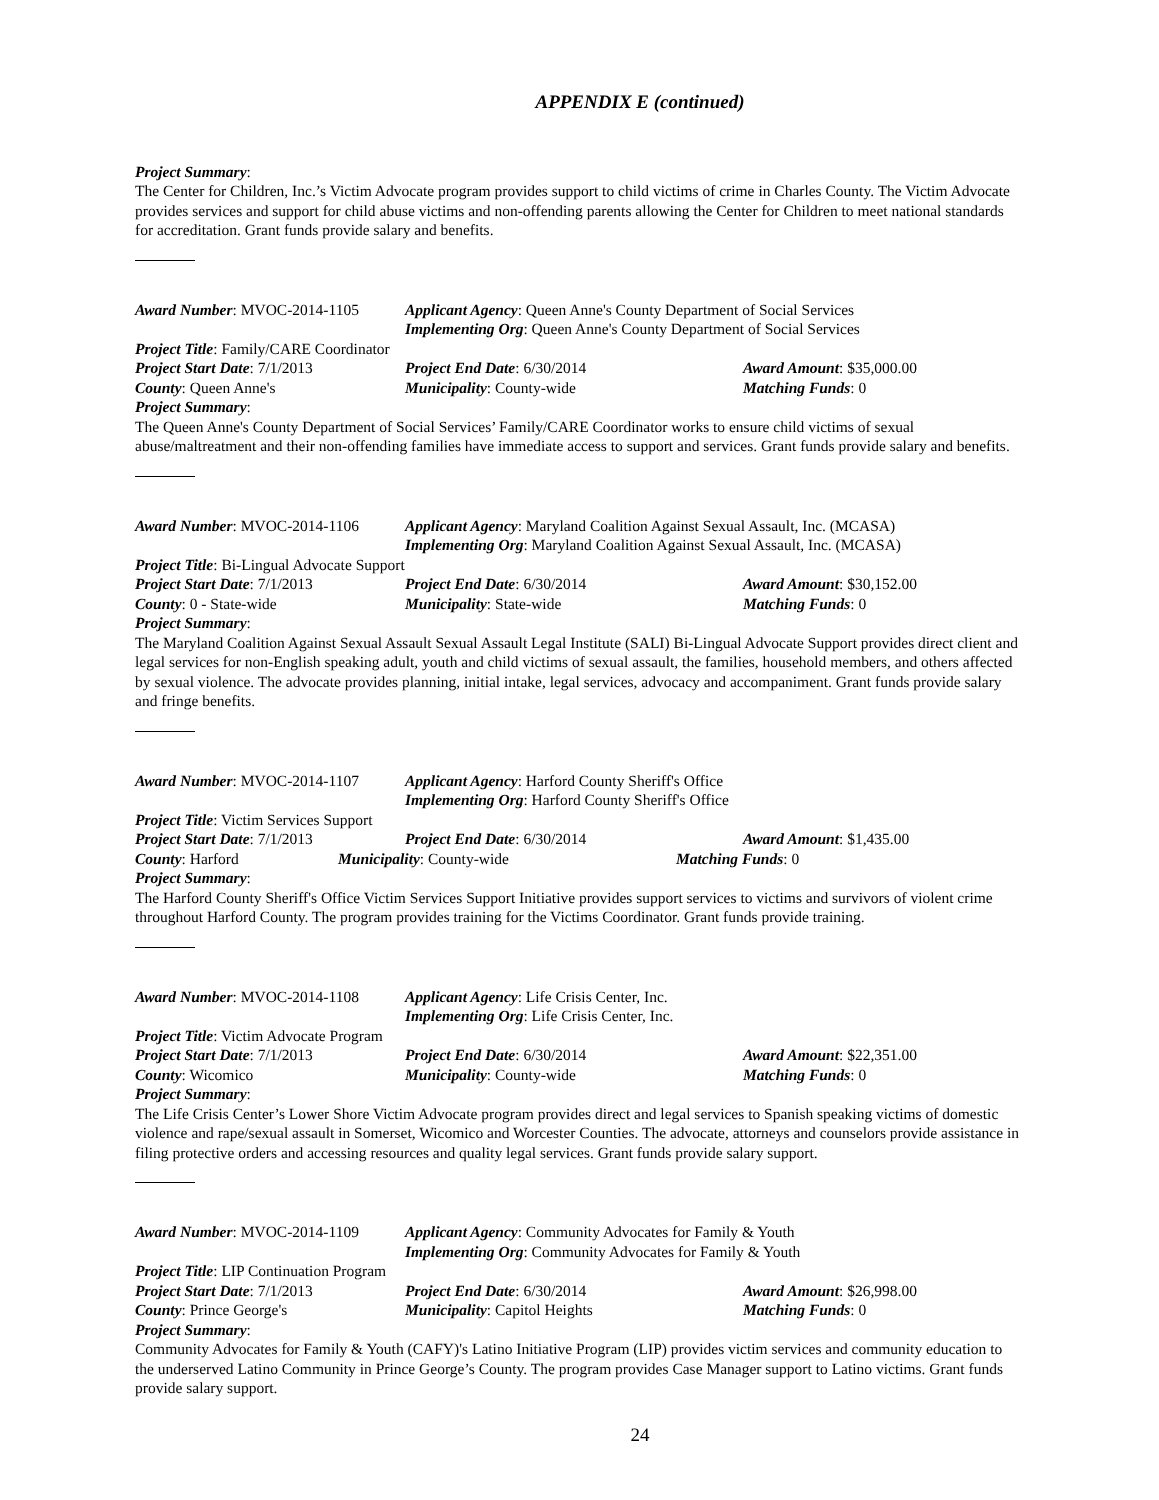APPENDIX E (continued)
Project Summary:
The Center for Children, Inc.’s Victim Advocate program provides support to child victims of crime in Charles County. The Victim Advocate provides services and support for child abuse victims and non-offending parents allowing the Center for Children to meet national standards for accreditation. Grant funds provide salary and benefits.
Award Number: MVOC-2014-1105 Applicant Agency: Queen Anne's County Department of Social Services
Implementing Org: Queen Anne's County Department of Social Services
Project Title: Family/CARE Coordinator
Project Start Date: 7/1/2013 Project End Date: 6/30/2014 Award Amount: $35,000.00
County: Queen Anne's Municipality: County-wide Matching Funds: 0
Project Summary:
The Queen Anne's County Department of Social Services’ Family/CARE Coordinator works to ensure child victims of sexual abuse/maltreatment and their non-offending families have immediate access to support and services. Grant funds provide salary and benefits.
Award Number: MVOC-2014-1106 Applicant Agency: Maryland Coalition Against Sexual Assault, Inc. (MCASA)
Implementing Org: Maryland Coalition Against Sexual Assault, Inc. (MCASA)
Project Title: Bi-Lingual Advocate Support
Project Start Date: 7/1/2013 Project End Date: 6/30/2014 Award Amount: $30,152.00
County: 0 - State-wide Municipality: State-wide Matching Funds: 0
Project Summary:
The Maryland Coalition Against Sexual Assault Sexual Assault Legal Institute (SALI) Bi-Lingual Advocate Support provides direct client and legal services for non-English speaking adult, youth and child victims of sexual assault, the families, household members, and others affected by sexual violence. The advocate provides planning, initial intake, legal services, advocacy and accompaniment. Grant funds provide salary and fringe benefits.
Award Number: MVOC-2014-1107 Applicant Agency: Harford County Sheriff's Office
Implementing Org: Harford County Sheriff's Office
Project Title: Victim Services Support
Project Start Date: 7/1/2013 Project End Date: 6/30/2014 Award Amount: $1,435.00
County: Harford Municipality: County-wide Matching Funds: 0
Project Summary:
The Harford County Sheriff's Office Victim Services Support Initiative provides support services to victims and survivors of violent crime throughout Harford County. The program provides training for the Victims Coordinator. Grant funds provide training.
Award Number: MVOC-2014-1108 Applicant Agency: Life Crisis Center, Inc.
Implementing Org: Life Crisis Center, Inc.
Project Title: Victim Advocate Program
Project Start Date: 7/1/2013 Project End Date: 6/30/2014 Award Amount: $22,351.00
County: Wicomico Municipality: County-wide Matching Funds: 0
Project Summary:
The Life Crisis Center’s Lower Shore Victim Advocate program provides direct and legal services to Spanish speaking victims of domestic violence and rape/sexual assault in Somerset, Wicomico and Worcester Counties. The advocate, attorneys and counselors provide assistance in filing protective orders and accessing resources and quality legal services. Grant funds provide salary support.
Award Number: MVOC-2014-1109 Applicant Agency: Community Advocates for Family & Youth
Implementing Org: Community Advocates for Family & Youth
Project Title: LIP Continuation Program
Project Start Date: 7/1/2013 Project End Date: 6/30/2014 Award Amount: $26,998.00
County: Prince George's Municipality: Capitol Heights Matching Funds: 0
Project Summary:
Community Advocates for Family & Youth (CAFY)'s Latino Initiative Program (LIP) provides victim services and community education to the underserved Latino Community in Prince George’s County. The program provides Case Manager support to Latino victims. Grant funds provide salary support.
24